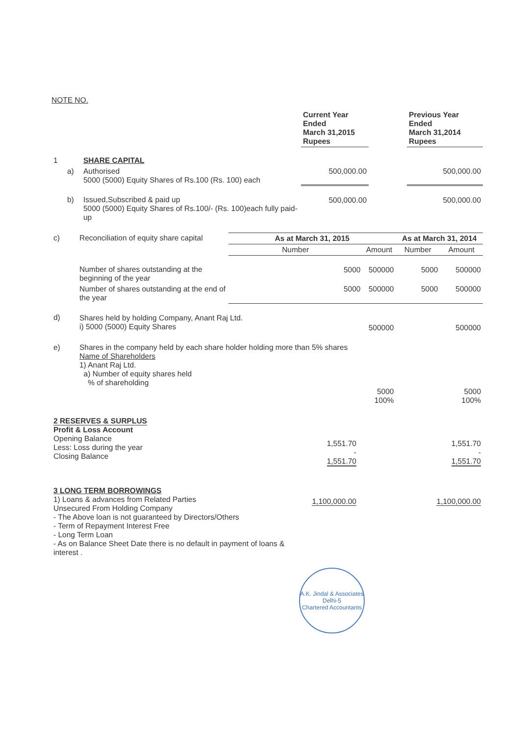NOTE NO.
| | | | Current Year Ended March 31,2015 Rupees | | Previous Year Ended March 31,2014 Rupees |
| 1 | | SHARE CAPITAL | | | |
| | a) | Authorised 5000 (5000) Equity Shares of Rs.100 (Rs. 100) each | 500,000.00 | | 500,000.00 |
| | b) | Issued,Subscribed & paid up 5000 (5000) Equity Shares of Rs.100/- (Rs. 100)each fully paid-up | 500,000.00 | | 500,000.00 |
| c) | Reconciliation of equity share capital | As at March 31, 2015 | | As at March 31, 2014 | |
| | | Number | Amount | Number | Amount |
| | Number of shares outstanding at the beginning of the year | 5000 | 500000 | 5000 | 500000 |
| | Number of shares outstanding at the end of the year | 5000 | 500000 | 5000 | 500000 |
| d) | Shares held by holding Company, Anant Raj Ltd. i) 5000 (5000) Equity Shares | | 500000 | | 500000 |
| e) | Shares in the company held by each share holder holding more than 5% shares Name of Shareholders 1) Anant Raj Ltd. a) Number of equity shares held % of shareholding | | 5000 100% | | 5000 100% |
| 2 RESERVES & SURPLUS Profit & Loss Account Opening Balance Less: Loss during the year Closing Balance | 1,551.70 - 1,551.70 | | 1,551.70 - 1,551.70 |
| 3 LONG TERM BORROWINGS 1) Loans & advances from Related Parties Unsecured From Holding Company - The Above loan is not guaranteed by Directors/Others - Term of Repayment Interest Free - Long Term Loan - As on Balance Sheet Date there is no default in payment of loans & interest . | 1,100,000.00 | | 1,100,000.00 |
A.K. Jindal & Associates
Delhi-5
Chartered Accountants